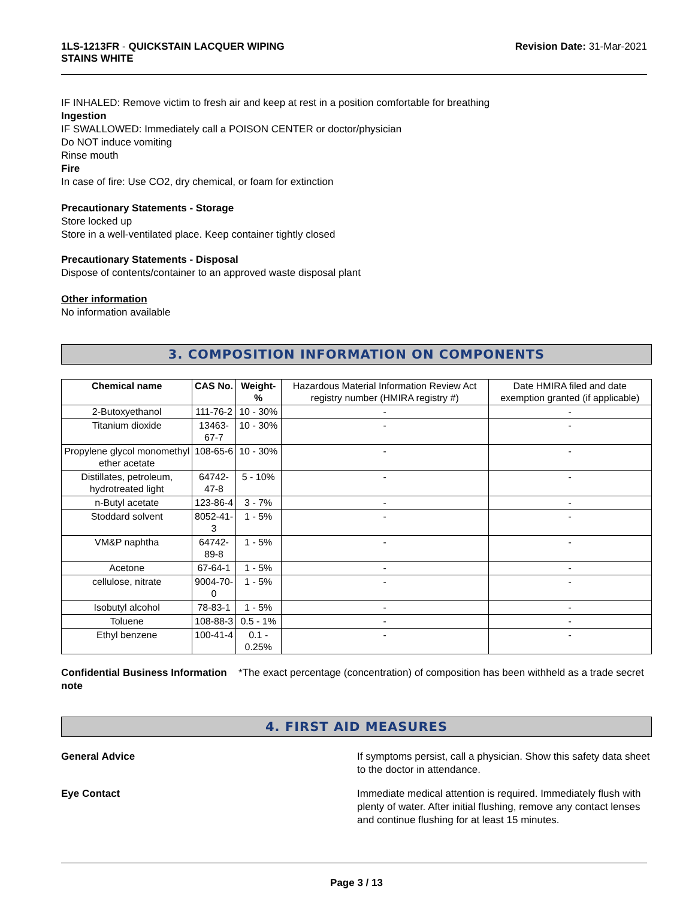1LS-1213FR - QUICKSTAIN LACQUER WIPING
STAINS WHITE
Revision Date: 31-Mar-2021
IF INHALED: Remove victim to fresh air and keep at rest in a position comfortable for breathing
Ingestion
IF SWALLOWED: Immediately call a POISON CENTER or doctor/physician
Do NOT induce vomiting
Rinse mouth
Fire
In case of fire: Use CO2, dry chemical, or foam for extinction
Precautionary Statements - Storage
Store locked up
Store in a well-ventilated place. Keep container tightly closed
Precautionary Statements - Disposal
Dispose of contents/container to an approved waste disposal plant
Other information
No information available
3. COMPOSITION INFORMATION ON COMPONENTS
| Chemical name | CAS No. | Weight-% | Hazardous Material Information Review Act registry number (HMIRA registry #) | Date HMIRA filed and date exemption granted (if applicable) |
| 2-Butoxyethanol | 111-76-2 | 10 - 30% | - | - |
| Titanium dioxide | 13463-67-7 | 10 - 30% | - | - |
| Propylene glycol monomethyl ether acetate | 108-65-6 | 10 - 30% | - | - |
| Distillates, petroleum, hydrotreated light | 64742-47-8 | 5 - 10% | - | - |
| n-Butyl acetate | 123-86-4 | 3 - 7% | - | - |
| Stoddard solvent | 8052-41-3 | 1 - 5% | - | - |
| VM&P naphtha | 64742-89-8 | 1 - 5% | - | - |
| Acetone | 67-64-1 | 1 - 5% | - | - |
| cellulose, nitrate | 9004-70-0 | 1 - 5% | - | - |
| Isobutyl alcohol | 78-83-1 | 1 - 5% | - | - |
| Toluene | 108-88-3 | 0.5 - 1% | - | - |
| Ethyl benzene | 100-41-4 | 0.1 - 0.25% | - | - |
Confidential Business Information note
*The exact percentage (concentration) of composition has been withheld as a trade secret
4. FIRST AID MEASURES
General Advice If symptoms persist, call a physician. Show this safety data sheet to the doctor in attendance.
Eye Contact Immediate medical attention is required. Immediately flush with plenty of water. After initial flushing, remove any contact lenses and continue flushing for at least 15 minutes.
Page 3 / 13